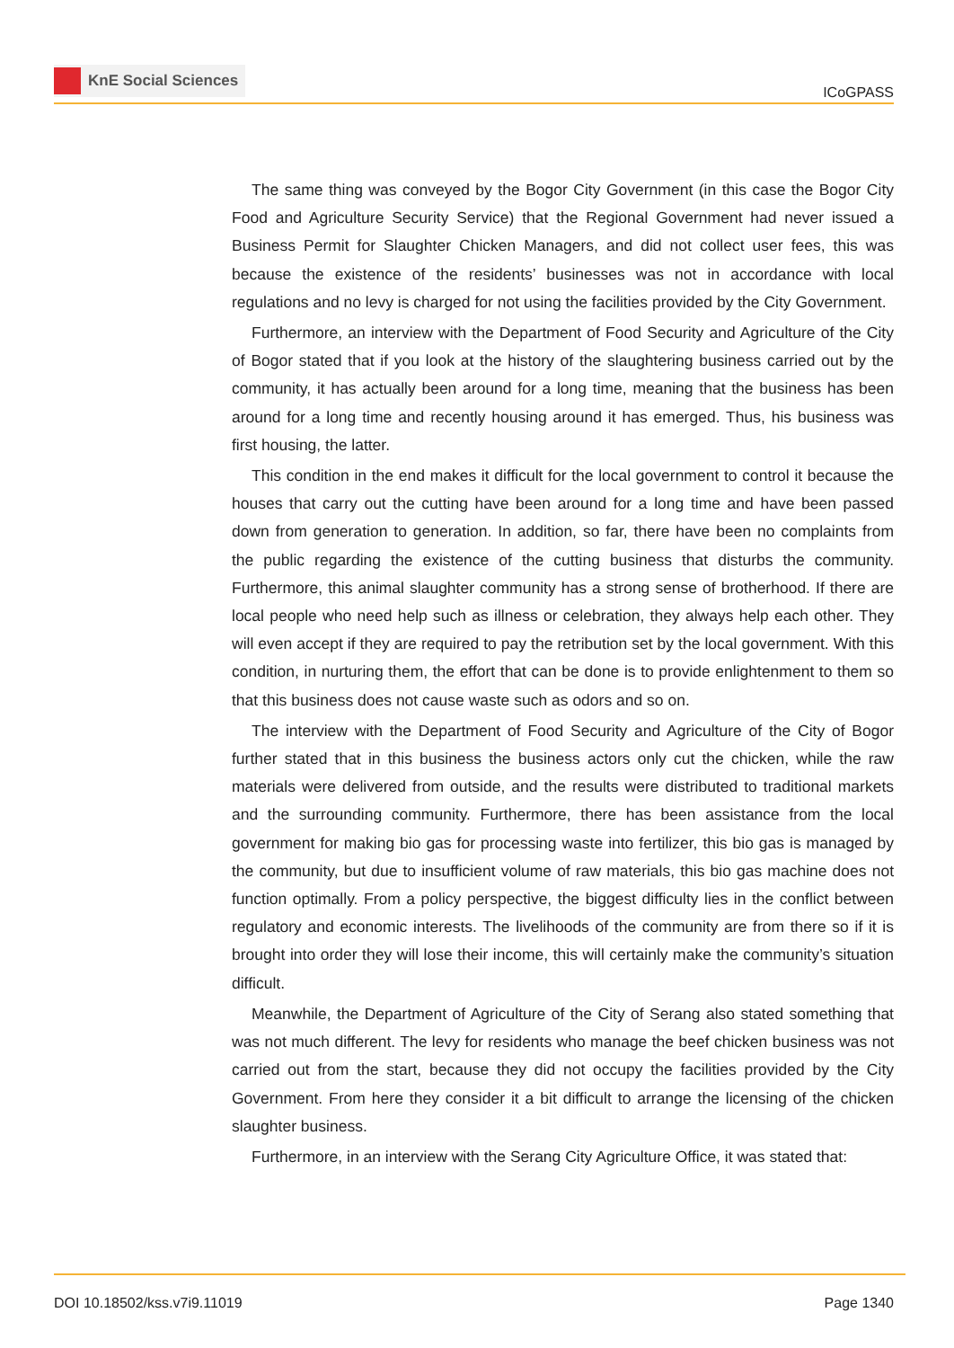KnE Social Sciences
ICoGPASS
The same thing was conveyed by the Bogor City Government (in this case the Bogor City Food and Agriculture Security Service) that the Regional Government had never issued a Business Permit for Slaughter Chicken Managers, and did not collect user fees, this was because the existence of the residents’ businesses was not in accordance with local regulations and no levy is charged for not using the facilities provided by the City Government.
Furthermore, an interview with the Department of Food Security and Agriculture of the City of Bogor stated that if you look at the history of the slaughtering business carried out by the community, it has actually been around for a long time, meaning that the business has been around for a long time and recently housing around it has emerged. Thus, his business was first housing, the latter.
This condition in the end makes it difficult for the local government to control it because the houses that carry out the cutting have been around for a long time and have been passed down from generation to generation. In addition, so far, there have been no complaints from the public regarding the existence of the cutting business that disturbs the community. Furthermore, this animal slaughter community has a strong sense of brotherhood. If there are local people who need help such as illness or celebration, they always help each other. They will even accept if they are required to pay the retribution set by the local government. With this condition, in nurturing them, the effort that can be done is to provide enlightenment to them so that this business does not cause waste such as odors and so on.
The interview with the Department of Food Security and Agriculture of the City of Bogor further stated that in this business the business actors only cut the chicken, while the raw materials were delivered from outside, and the results were distributed to traditional markets and the surrounding community. Furthermore, there has been assistance from the local government for making bio gas for processing waste into fertilizer, this bio gas is managed by the community, but due to insufficient volume of raw materials, this bio gas machine does not function optimally. From a policy perspective, the biggest difficulty lies in the conflict between regulatory and economic interests. The livelihoods of the community are from there so if it is brought into order they will lose their income, this will certainly make the community’s situation difficult.
Meanwhile, the Department of Agriculture of the City of Serang also stated something that was not much different. The levy for residents who manage the beef chicken business was not carried out from the start, because they did not occupy the facilities provided by the City Government. From here they consider it a bit difficult to arrange the licensing of the chicken slaughter business.
Furthermore, in an interview with the Serang City Agriculture Office, it was stated that:
DOI 10.18502/kss.v7i9.11019 Page 1340